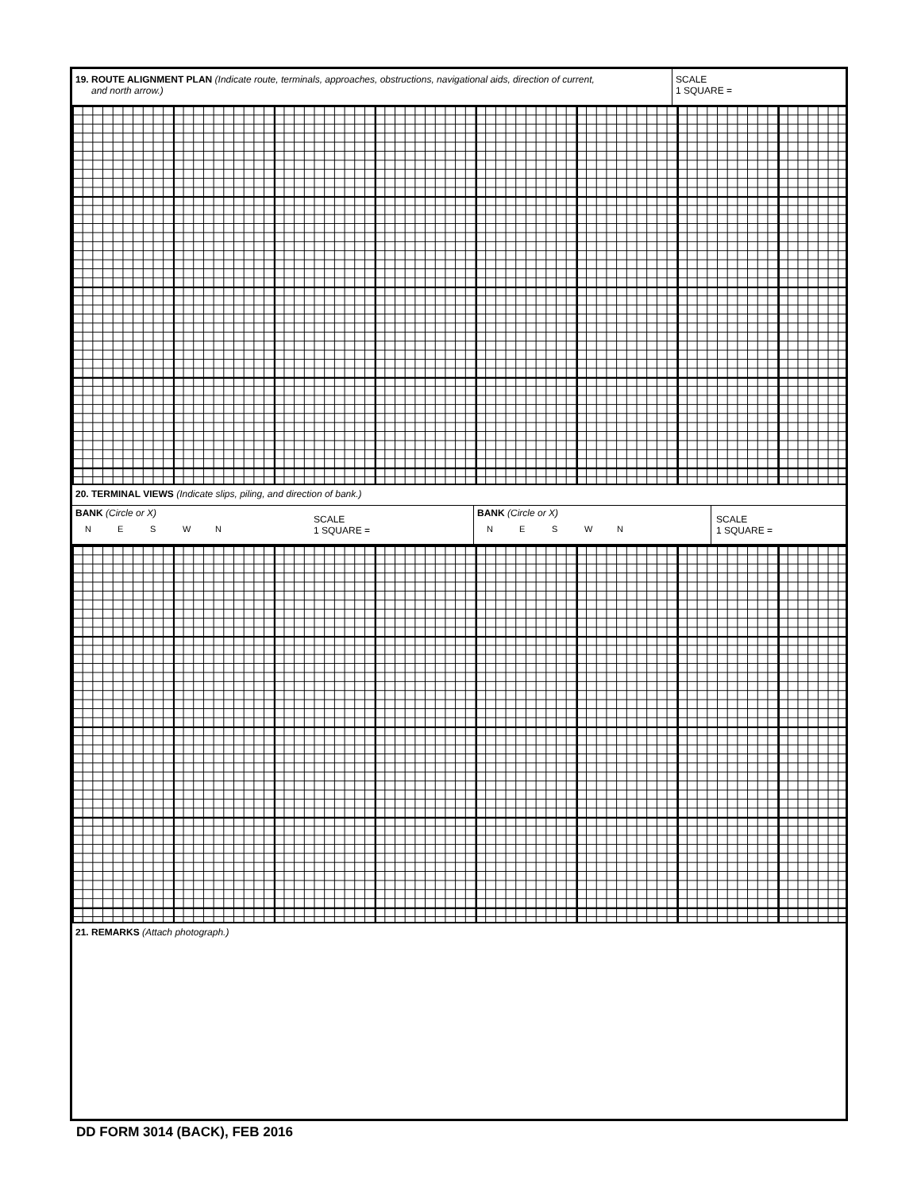19. ROUTE ALIGNMENT PLAN (Indicate route, terminals, approaches, obstructions, navigational aids, direction of current,
and north arrow.)
SCALE
1 SQUARE =
20. TERMINAL VIEWS (Indicate slips, piling, and direction of bank.)
BANK (Circle or X)
NESWN
SCALE
1 SQUARE =
BANK (Circle or X)
NESWN
SCALE
1 SQUARE =
21. REMARKS (Attach photograph.)
DD FORM 3014 (BACK), FEB 2016